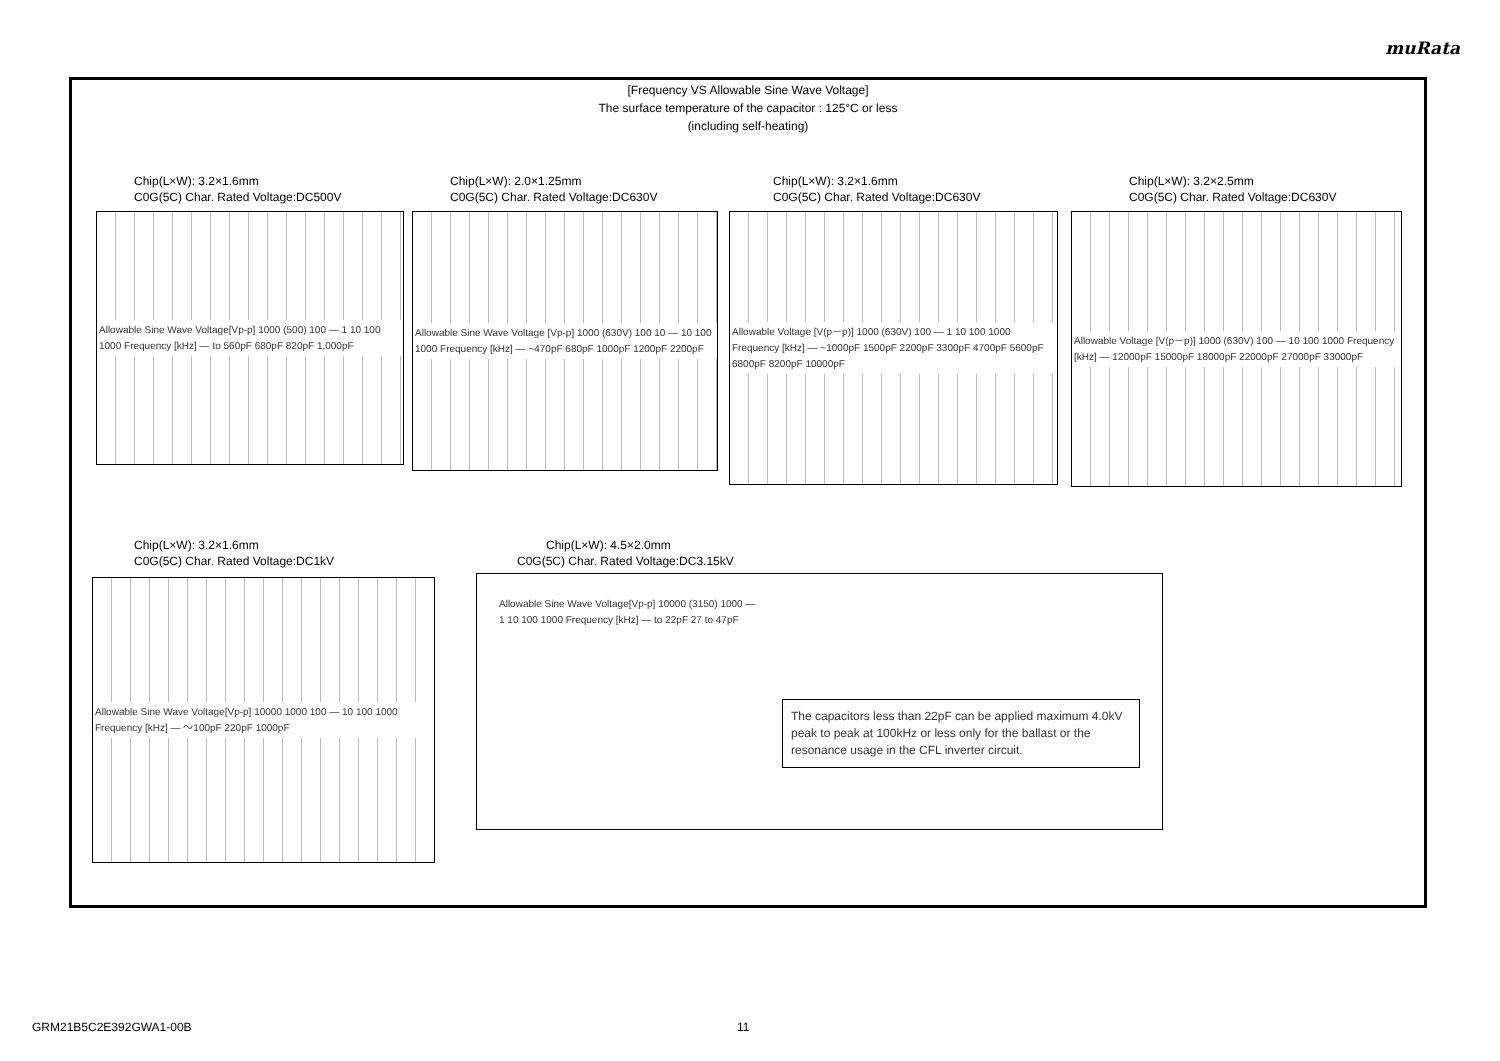muRata
[Frequency VS Allowable Sine Wave Voltage]
The surface temperature of the capacitor : 125°C or less
(including self-heating)
Chip(L×W): 3.2×1.6mm
C0G(5C) Char. Rated Voltage:DC500V
Allowable Sine Wave Voltage[Vp-p] 1000 (500) 100 — 1 10 100 1000 Frequency [kHz] — to 560pF 680pF 820pF 1,000pF
Chip(L×W): 2.0×1.25mm
C0G(5C) Char. Rated Voltage:DC630V
Allowable Sine Wave Voltage [Vp-p] 1000 (630V) 100 10 — 10 100 1000 Frequency [kHz] — ~470pF 680pF 1000pF 1200pF 2200pF
Chip(L×W): 3.2×1.6mm
C0G(5C) Char. Rated Voltage:DC630V
Allowable Voltage [V(p－p)] 1000 (630V) 100 — 1 10 100 1000 Frequency [kHz] — ~1000pF 1500pF 2200pF 3300pF 4700pF 5600pF 6800pF 8200pF 10000pF
Chip(L×W): 3.2×2.5mm
C0G(5C) Char. Rated Voltage:DC630V
Allowable Voltage [V(p－p)] 1000 (630V) 100 — 10 100 1000 Frequency [kHz] — 12000pF 15000pF 18000pF 22000pF 27000pF 33000pF
Chip(L×W): 3.2×1.6mm
C0G(5C) Char. Rated Voltage:DC1kV
Allowable Sine Wave Voltage[Vp-p] 10000 1000 100 — 10 100 1000 Frequency [kHz] — ～100pF 220pF 1000pF
Chip(L×W): 4.5×2.0mm
C0G(5C) Char. Rated Voltage:DC3.15kV
Allowable Sine Wave Voltage[Vp-p] 10000 (3150) 1000 — 1 10 100 1000 Frequency [kHz] — to 22pF 27 to 47pF
The capacitors less than 22pF can be applied maximum 4.0kV peak to peak at 100kHz or less only for the ballast or the resonance usage in the CFL inverter circuit.
GRM21B5C2E392GWA1-00B 11